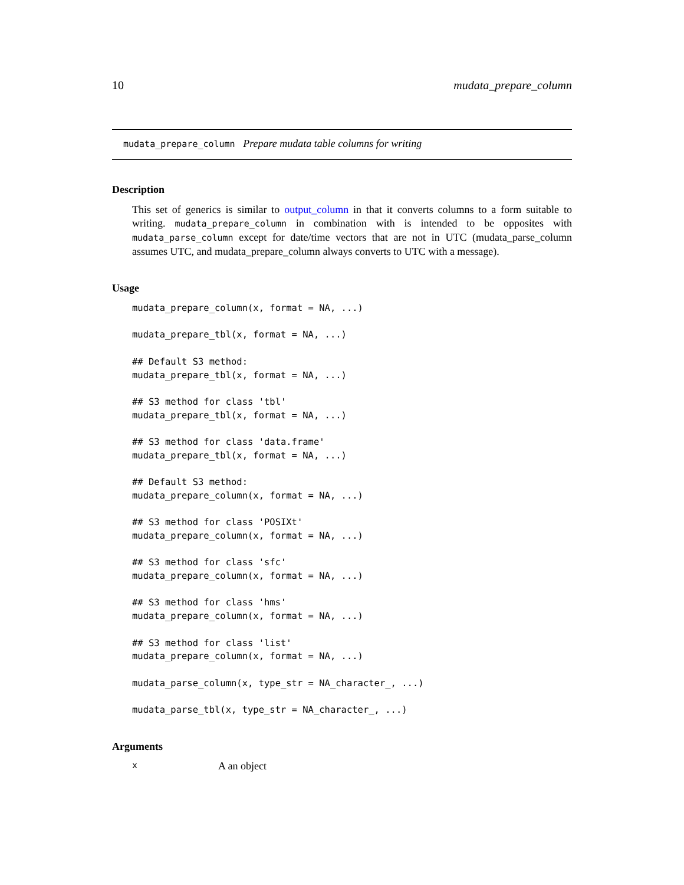10 mudata_prepare_column
mudata_prepare_column Prepare mudata table columns for writing
Description
This set of generics is similar to output_column in that it converts columns to a form suitable to writing. mudata_prepare_column in combination with is intended to be opposites with mudata_parse_column except for date/time vectors that are not in UTC (mudata_parse_column assumes UTC, and mudata_prepare_column always converts to UTC with a message).
Usage
mudata_prepare_column(x, format = NA, ...)

mudata_prepare_tbl(x, format = NA, ...)

## Default S3 method:
mudata_prepare_tbl(x, format = NA, ...)

## S3 method for class 'tbl'
mudata_prepare_tbl(x, format = NA, ...)

## S3 method for class 'data.frame'
mudata_prepare_tbl(x, format = NA, ...)

## Default S3 method:
mudata_prepare_column(x, format = NA, ...)

## S3 method for class 'POSIXt'
mudata_prepare_column(x, format = NA, ...)

## S3 method for class 'sfc'
mudata_prepare_column(x, format = NA, ...)

## S3 method for class 'hms'
mudata_prepare_column(x, format = NA, ...)

## S3 method for class 'list'
mudata_prepare_column(x, format = NA, ...)

mudata_parse_column(x, type_str = NA_character_, ...)

mudata_parse_tbl(x, type_str = NA_character_, ...)
Arguments
x A an object